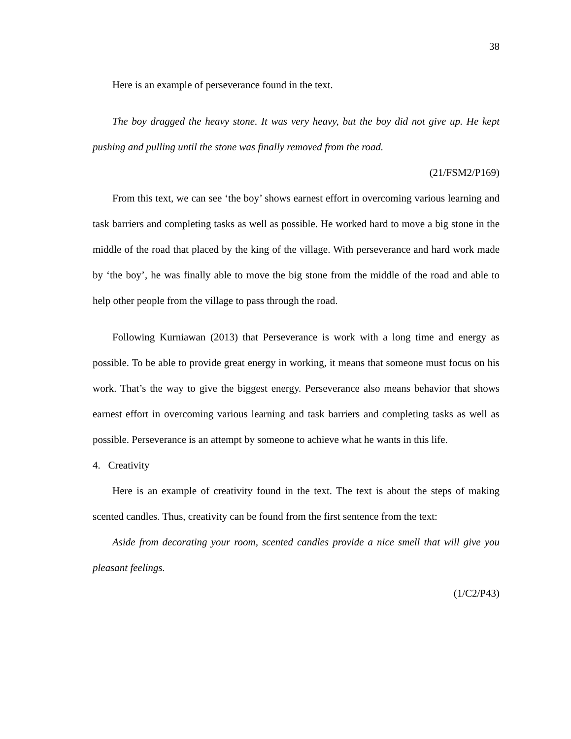38
Here is an example of perseverance found in the text.
The boy dragged the heavy stone. It was very heavy, but the boy did not give up. He kept pushing and pulling until the stone was finally removed from the road.
(21/FSM2/P169)
From this text, we can see ‘the boy’ shows earnest effort in overcoming various learning and task barriers and completing tasks as well as possible. He worked hard to move a big stone in the middle of the road that placed by the king of the village. With perseverance and hard work made by ‘the boy’, he was finally able to move the big stone from the middle of the road and able to help other people from the village to pass through the road.
Following Kurniawan (2013) that Perseverance is work with a long time and energy as possible. To be able to provide great energy in working, it means that someone must focus on his work. That’s the way to give the biggest energy. Perseverance also means behavior that shows earnest effort in overcoming various learning and task barriers and completing tasks as well as possible. Perseverance is an attempt by someone to achieve what he wants in this life.
4. Creativity
Here is an example of creativity found in the text. The text is about the steps of making scented candles. Thus, creativity can be found from the first sentence from the text:
Aside from decorating your room, scented candles provide a nice smell that will give you pleasant feelings.
(1/C2/P43)